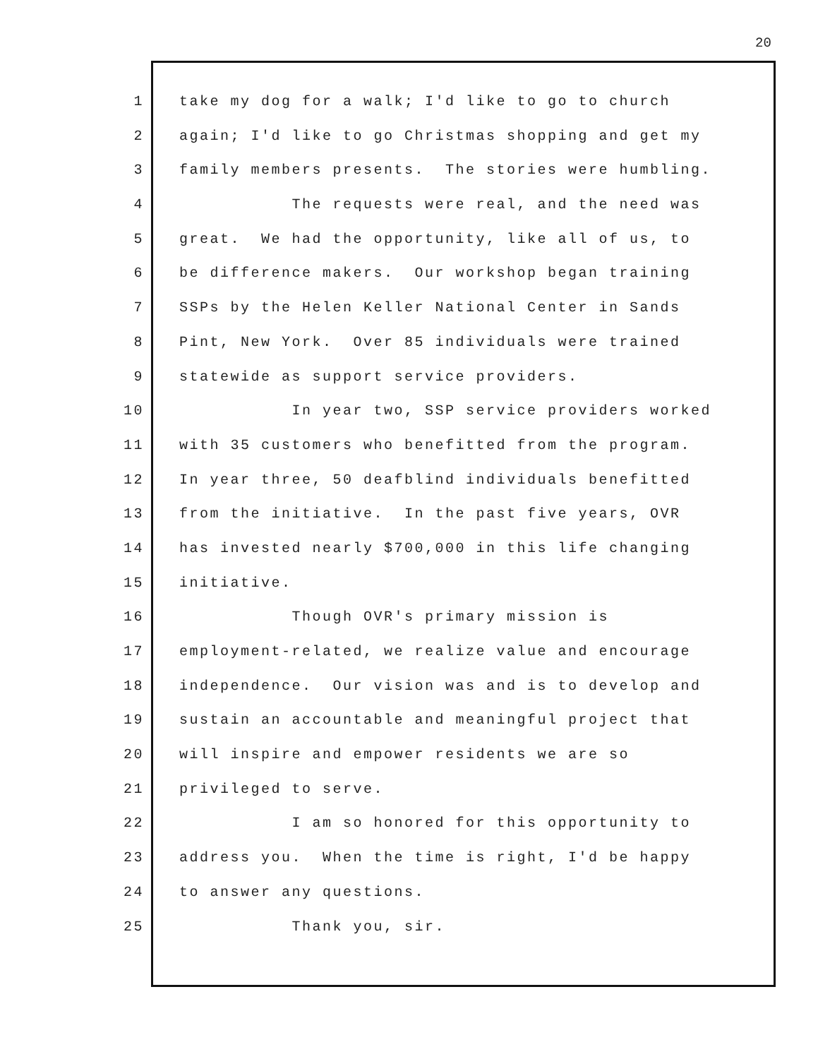20
1 take my dog for a walk; I'd like to go to church
2 again; I'd like to go Christmas shopping and get my
3 family members presents. The stories were humbling.
4 The requests were real, and the need was
5 great. We had the opportunity, like all of us, to
6 be difference makers. Our workshop began training
7 SSPs by the Helen Keller National Center in Sands
8 Pint, New York. Over 85 individuals were trained
9 statewide as support service providers.
10 In year two, SSP service providers worked
11 with 35 customers who benefitted from the program.
12 In year three, 50 deafblind individuals benefitted
13 from the initiative. In the past five years, OVR
14 has invested nearly $700,000 in this life changing
15 initiative.
16 Though OVR's primary mission is
17 employment-related, we realize value and encourage
18 independence. Our vision was and is to develop and
19 sustain an accountable and meaningful project that
20 will inspire and empower residents we are so
21 privileged to serve.
22 I am so honored for this opportunity to
23 address you. When the time is right, I'd be happy
24 to answer any questions.
25 Thank you, sir.